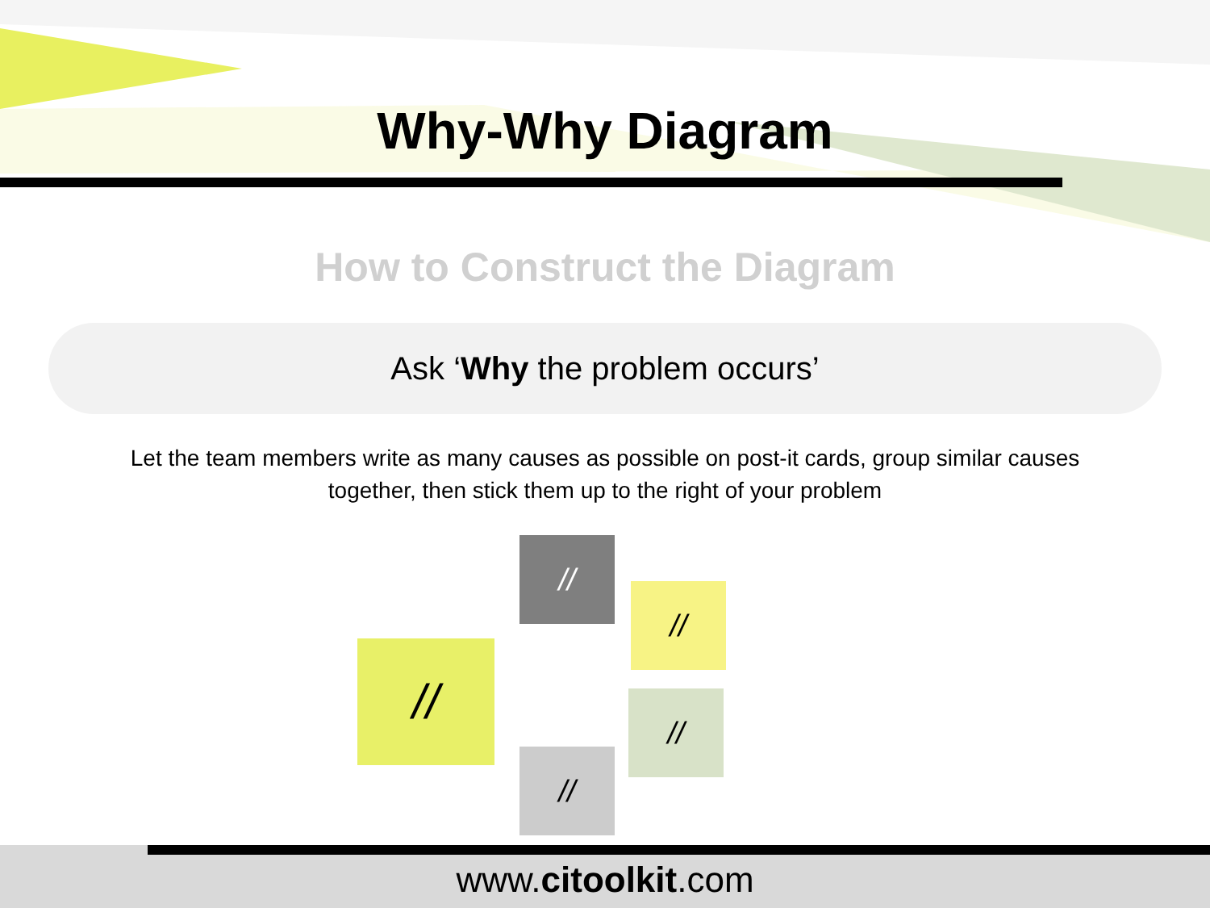Why-Why Diagram
How to Construct the Diagram
Ask ‘Why the problem occurs’
Let the team members write as many causes as possible on post-it cards, group similar causes together, then stick them up to the right of your problem
//
//
//
//
//
www.citoolkit.com